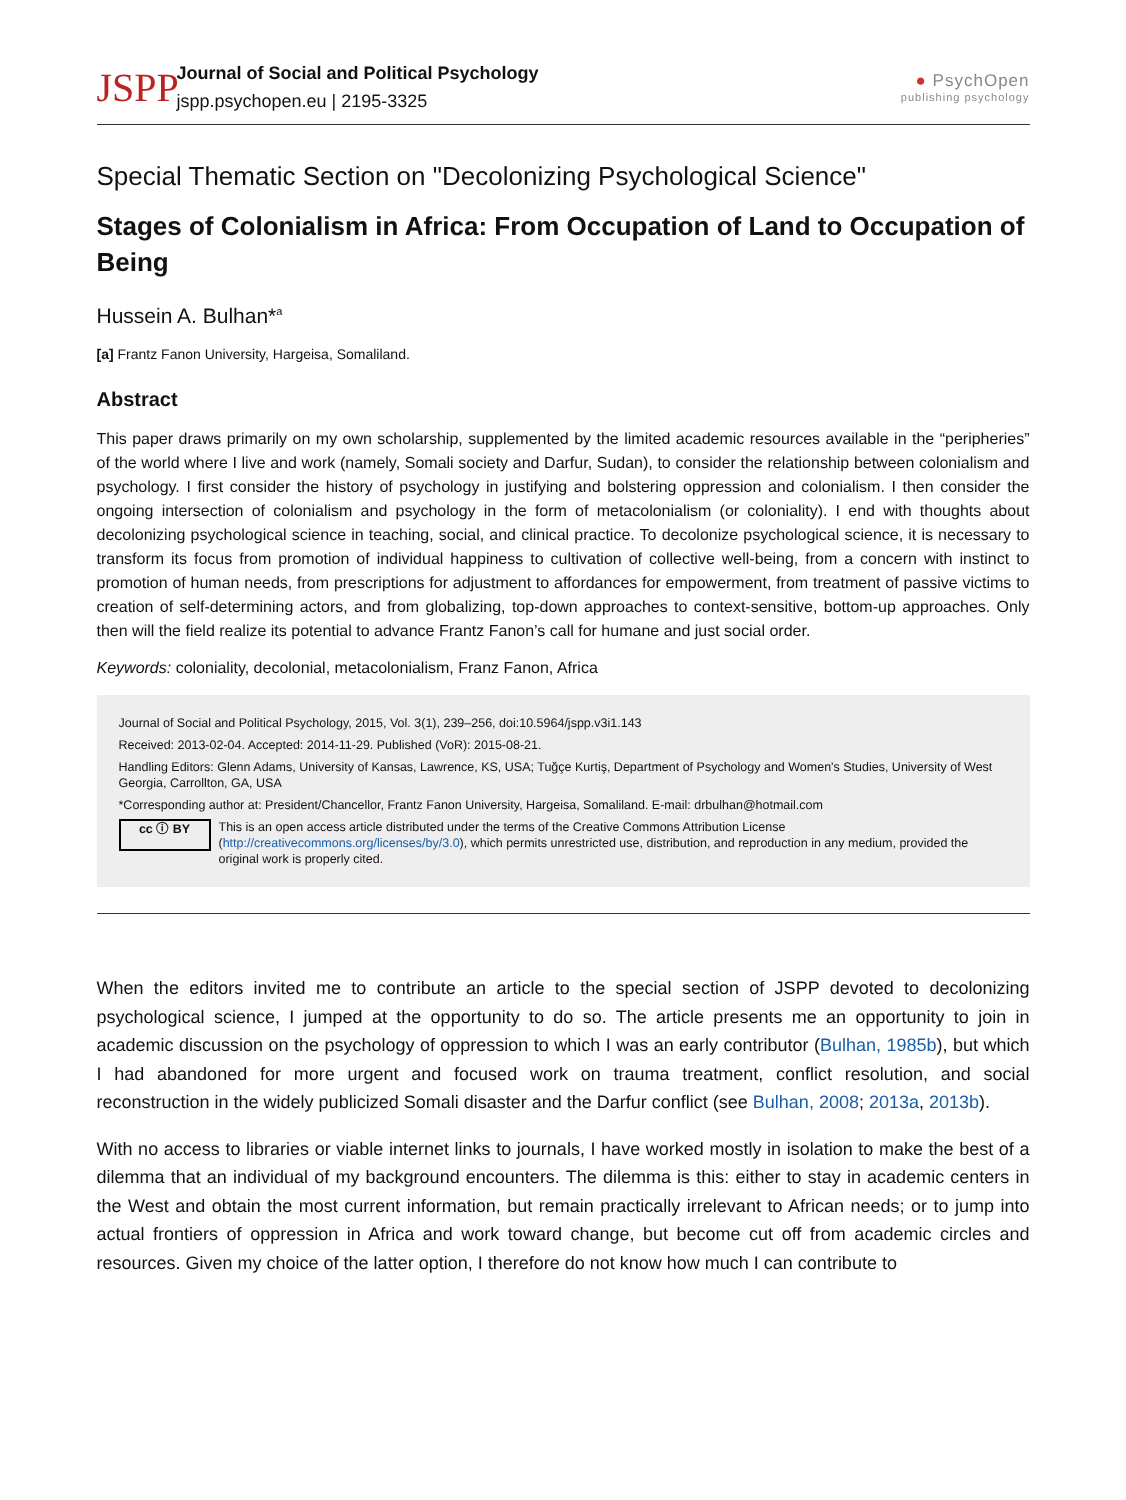JSPP
Journal of Social and Political Psychology
jspp.psychopen.eu | 2195-3325
● PsychOpen
publishing psychology
Special Thematic Section on "Decolonizing Psychological Science"
Stages of Colonialism in Africa: From Occupation of Land to Occupation of Being
Hussein A. Bulhan*<sup>a</sup>
[a] Frantz Fanon University, Hargeisa, Somaliland.
Abstract
This paper draws primarily on my own scholarship, supplemented by the limited academic resources available in the “peripheries” of the world where I live and work (namely, Somali society and Darfur, Sudan), to consider the relationship between colonialism and psychology. I first consider the history of psychology in justifying and bolstering oppression and colonialism. I then consider the ongoing intersection of colonialism and psychology in the form of metacolonialism (or coloniality). I end with thoughts about decolonizing psychological science in teaching, social, and clinical practice. To decolonize psychological science, it is necessary to transform its focus from promotion of individual happiness to cultivation of collective well-being, from a concern with instinct to promotion of human needs, from prescriptions for adjustment to affordances for empowerment, from treatment of passive victims to creation of self-determining actors, and from globalizing, top-down approaches to context-sensitive, bottom-up approaches. Only then will the field realize its potential to advance Frantz Fanon’s call for humane and just social order.
Keywords: coloniality, decolonial, metacolonialism, Franz Fanon, Africa
Journal of Social and Political Psychology, 2015, Vol. 3(1), 239–256, doi:10.5964/jspp.v3i1.143
Received: 2013-02-04. Accepted: 2014-11-29. Published (VoR): 2015-08-21.
Handling Editors: Glenn Adams, University of Kansas, Lawrence, KS, USA; Tuğçe Kurtiş, Department of Psychology and Women's Studies, University of West Georgia, Carrollton, GA, USA
*Corresponding author at: President/Chancellor, Frantz Fanon University, Hargeisa, Somaliland. E-mail: drbulhan@hotmail.com
cc ⓘ BY
This is an open access article distributed under the terms of the Creative Commons Attribution License (http://creativecommons.org/licenses/by/3.0), which permits unrestricted use, distribution, and reproduction in any medium, provided the original work is properly cited.
When the editors invited me to contribute an article to the special section of JSPP devoted to decolonizing psychological science, I jumped at the opportunity to do so. The article presents me an opportunity to join in academic discussion on the psychology of oppression to which I was an early contributor (Bulhan, 1985b), but which I had abandoned for more urgent and focused work on trauma treatment, conflict resolution, and social reconstruction in the widely publicized Somali disaster and the Darfur conflict (see Bulhan, 2008; 2013a, 2013b).
With no access to libraries or viable internet links to journals, I have worked mostly in isolation to make the best of a dilemma that an individual of my background encounters. The dilemma is this: either to stay in academic centers in the West and obtain the most current information, but remain practically irrelevant to African needs; or to jump into actual frontiers of oppression in Africa and work toward change, but become cut off from academic circles and resources. Given my choice of the latter option, I therefore do not know how much I can contribute to